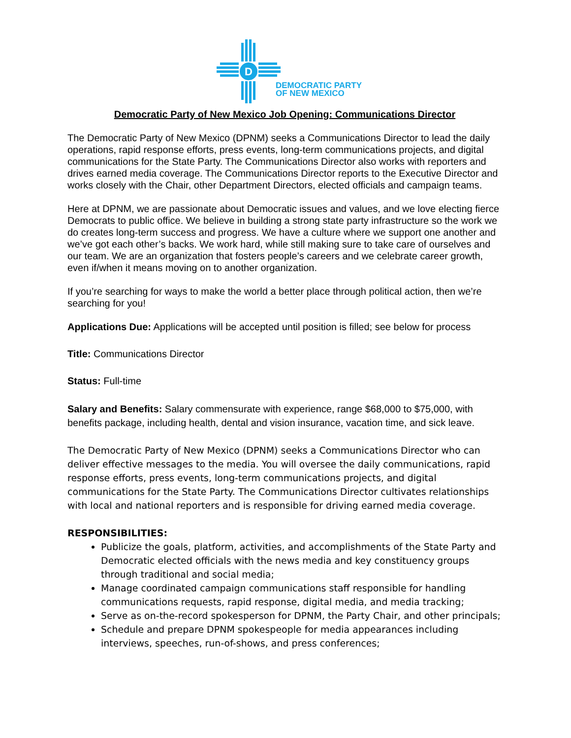D
DEMOCRATIC PARTY
OF NEW MEXICO
Democratic Party of New Mexico Job Opening: Communications Director
The Democratic Party of New Mexico (DPNM) seeks a Communications Director to lead the daily operations, rapid response efforts, press events, long-term communications projects, and digital communications for the State Party. The Communications Director also works with reporters and drives earned media coverage. The Communications Director reports to the Executive Director and works closely with the Chair, other Department Directors, elected officials and campaign teams.
Here at DPNM, we are passionate about Democratic issues and values, and we love electing fierce Democrats to public office. We believe in building a strong state party infrastructure so the work we do creates long-term success and progress. We have a culture where we support one another and we’ve got each other’s backs. We work hard, while still making sure to take care of ourselves and our team. We are an organization that fosters people’s careers and we celebrate career growth, even if/when it means moving on to another organization.
If you’re searching for ways to make the world a better place through political action, then we’re searching for you!
Applications Due: Applications will be accepted until position is filled; see below for process
Title: Communications Director
Status: Full-time
Salary and Benefits: Salary commensurate with experience, range $68,000 to $75,000, with benefits package, including health, dental and vision insurance, vacation time, and sick leave.
The Democratic Party of New Mexico (DPNM) seeks a Communications Director who can deliver effective messages to the media. You will oversee the daily communications, rapid response efforts, press events, long-term communications projects, and digital communications for the State Party. The Communications Director cultivates relationships with local and national reporters and is responsible for driving earned media coverage.
RESPONSIBILITIES:
Publicize the goals, platform, activities, and accomplishments of the State Party and Democratic elected officials with the news media and key constituency groups through traditional and social media;
Manage coordinated campaign communications staff responsible for handling communications requests, rapid response, digital media, and media tracking;
Serve as on-the-record spokesperson for DPNM, the Party Chair, and other principals;
Schedule and prepare DPNM spokespeople for media appearances including interviews, speeches, run-of-shows, and press conferences;